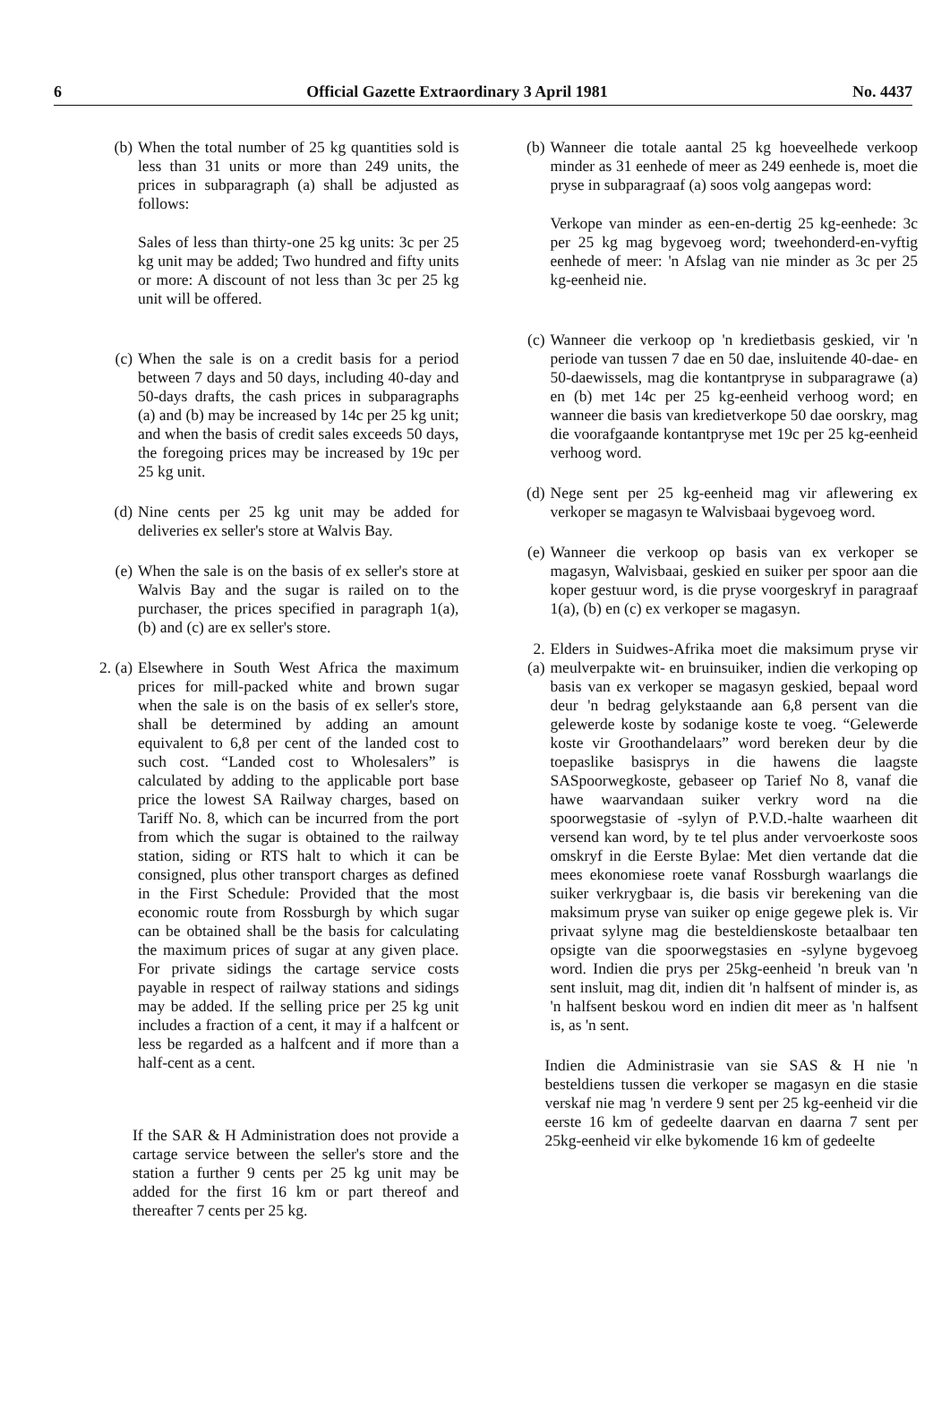6 Official Gazette Extraordinary 3 April 1981 No. 4437
(b) When the total number of 25 kg quantities sold is less than 31 units or more than 249 units, the prices in subparagraph (a) shall be adjusted as follows:
Sales of less than thirty-one 25 kg units: 3c per 25 kg unit may be added; Two hundred and fifty units or more: A discount of not less than 3c per 25 kg unit will be offered.
(c) When the sale is on a credit basis for a period between 7 days and 50 days, including 40-day and 50-days drafts, the cash prices in subparagraphs (a) and (b) may be increased by 14c per 25 kg unit; and when the basis of credit sales exceeds 50 days, the foregoing prices may be increased by 19c per 25 kg unit.
(d) Nine cents per 25 kg unit may be added for deliveries ex seller's store at Walvis Bay.
(e) When the sale is on the basis of ex seller's store at Walvis Bay and the sugar is railed on to the purchaser, the prices specified in paragraph 1(a), (b) and (c) are ex seller's store.
2. (a) Elsewhere in South West Africa the maximum prices for mill-packed white and brown sugar when the sale is on the basis of ex seller's store, shall be determined by adding an amount equivalent to 6,8 per cent of the landed cost to such cost. “Landed cost to Wholesalers” is calculated by adding to the applicable port base price the lowest SA Railway charges, based on Tariff No. 8, which can be incurred from the port from which the sugar is obtained to the railway station, siding or RTS halt to which it can be consigned, plus other transport charges as defined in the First Schedule: Provided that the most economic route from Rossburgh by which sugar can be obtained shall be the basis for calculating the maximum prices of sugar at any given place. For private sidings the cartage service costs payable in respect of railway stations and sidings may be added. If the selling price per 25 kg unit includes a fraction of a cent, it may if a halfcent or less be regarded as a halfcent and if more than a half-cent as a cent.
If the SAR & H Administration does not provide a cartage service between the seller's store and the station a further 9 cents per 25 kg unit may be added for the first 16 km or part thereof and thereafter 7 cents per 25 kg.
(b) Wanneer die totale aantal 25 kg hoeveelhede verkoop minder as 31 eenhede of meer as 249 eenhede is, moet die pryse in subparagraaf (a) soos volg aangepas word:
Verkope van minder as een-en-dertig 25 kg-eenhede: 3c per 25 kg mag bygevoeg word; tweehonderd-en-vyftig eenhede of meer: 'n Afslag van nie minder as 3c per 25 kg-eenheid nie.
(c) Wanneer die verkoop op 'n kredietbasis geskied, vir 'n periode van tussen 7 dae en 50 dae, insluitende 40-dae- en 50-daewissels, mag die kontantpryse in subparagrawe (a) en (b) met 14c per 25 kg-eenheid verhoog word; en wanneer die basis van kredietverkope 50 dae oorskry, mag die voorafgaande kontantpryse met 19c per 25 kg-eenheid verhoog word.
(d) Nege sent per 25 kg-eenheid mag vir aflewering ex verkoper se magasyn te Walvisbaai bygevoeg word.
(e) Wanneer die verkoop op basis van ex verkoper se magasyn, Walvisbaai, geskied en suiker per spoor aan die koper gestuur word, is die pryse voorgeskryf in paragraaf 1(a), (b) en (c) ex verkoper se magasyn.
2. (a)
Elders in Suidwes-Afrika moet die maksimum pryse vir meulverpakte wit- en bruinsuiker, indien die verkoping op basis van ex verkoper se magasyn geskied, bepaal word deur 'n bedrag gelykstaande aan 6,8 persent van die gelewerde koste by sodanige koste te voeg. “Gelewerde koste vir Groothandelaars” word bereken deur by die toepaslike basisprys in die hawens die laagste SASpoorwegkoste, gebaseer op Tarief No 8, vanaf die hawe waarvandaan suiker verkry word na die spoorwegstasie of -sylyn of P.V.D.-halte waarheen dit versend kan word, by te tel plus ander vervoerkoste soos omskryf in die Eerste Bylae: Met dien vertande dat die mees ekonomiese roete vanaf Rossburgh waarlangs die suiker verkrygbaar is, die basis vir berekening van die maksimum pryse van suiker op enige gegewe plek is. Vir privaat sylyne mag die besteldienskoste betaalbaar ten opsigte van die spoorwegstasies en -sylyne bygevoeg word. Indien die prys per 25kg-eenheid 'n breuk van 'n sent insluit, mag dit, indien dit 'n halfsent of minder is, as 'n halfsent beskou word en indien dit meer as 'n halfsent is, as 'n sent.
Indien die Administrasie van sie SAS & H nie 'n besteldiens tussen die verkoper se magasyn en die stasie verskaf nie mag 'n verdere 9 sent per 25 kg-eenheid vir die eerste 16 km of gedeelte daarvan en daarna 7 sent per 25kg-eenheid vir elke bykomende 16 km of gedeelte